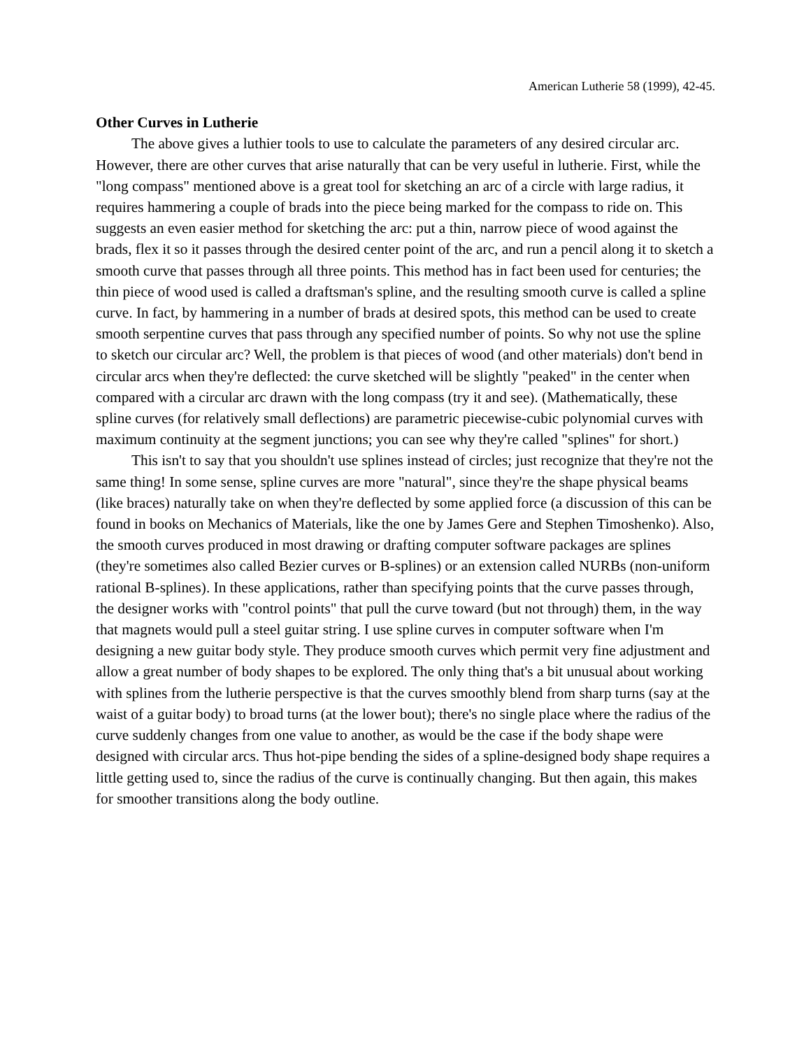American Lutherie 58 (1999), 42-45.
Other Curves in Lutherie
The above gives a luthier tools to use to calculate the parameters of any desired circular arc. However, there are other curves that arise naturally that can be very useful in lutherie. First, while the "long compass" mentioned above is a great tool for sketching an arc of a circle with large radius, it requires hammering a couple of brads into the piece being marked for the compass to ride on. This suggests an even easier method for sketching the arc: put a thin, narrow piece of wood against the brads, flex it so it passes through the desired center point of the arc, and run a pencil along it to sketch a smooth curve that passes through all three points. This method has in fact been used for centuries; the thin piece of wood used is called a draftsman's spline, and the resulting smooth curve is called a spline curve. In fact, by hammering in a number of brads at desired spots, this method can be used to create smooth serpentine curves that pass through any specified number of points. So why not use the spline to sketch our circular arc? Well, the problem is that pieces of wood (and other materials) don't bend in circular arcs when they're deflected: the curve sketched will be slightly "peaked" in the center when compared with a circular arc drawn with the long compass (try it and see). (Mathematically, these spline curves (for relatively small deflections) are parametric piecewise-cubic polynomial curves with maximum continuity at the segment junctions; you can see why they're called "splines" for short.)
This isn't to say that you shouldn't use splines instead of circles; just recognize that they're not the same thing! In some sense, spline curves are more "natural", since they're the shape physical beams (like braces) naturally take on when they're deflected by some applied force (a discussion of this can be found in books on Mechanics of Materials, like the one by James Gere and Stephen Timoshenko). Also, the smooth curves produced in most drawing or drafting computer software packages are splines (they're sometimes also called Bezier curves or B-splines) or an extension called NURBs (non-uniform rational B-splines). In these applications, rather than specifying points that the curve passes through, the designer works with "control points" that pull the curve toward (but not through) them, in the way that magnets would pull a steel guitar string. I use spline curves in computer software when I'm designing a new guitar body style. They produce smooth curves which permit very fine adjustment and allow a great number of body shapes to be explored. The only thing that's a bit unusual about working with splines from the lutherie perspective is that the curves smoothly blend from sharp turns (say at the waist of a guitar body) to broad turns (at the lower bout); there's no single place where the radius of the curve suddenly changes from one value to another, as would be the case if the body shape were designed with circular arcs. Thus hot-pipe bending the sides of a spline-designed body shape requires a little getting used to, since the radius of the curve is continually changing. But then again, this makes for smoother transitions along the body outline.